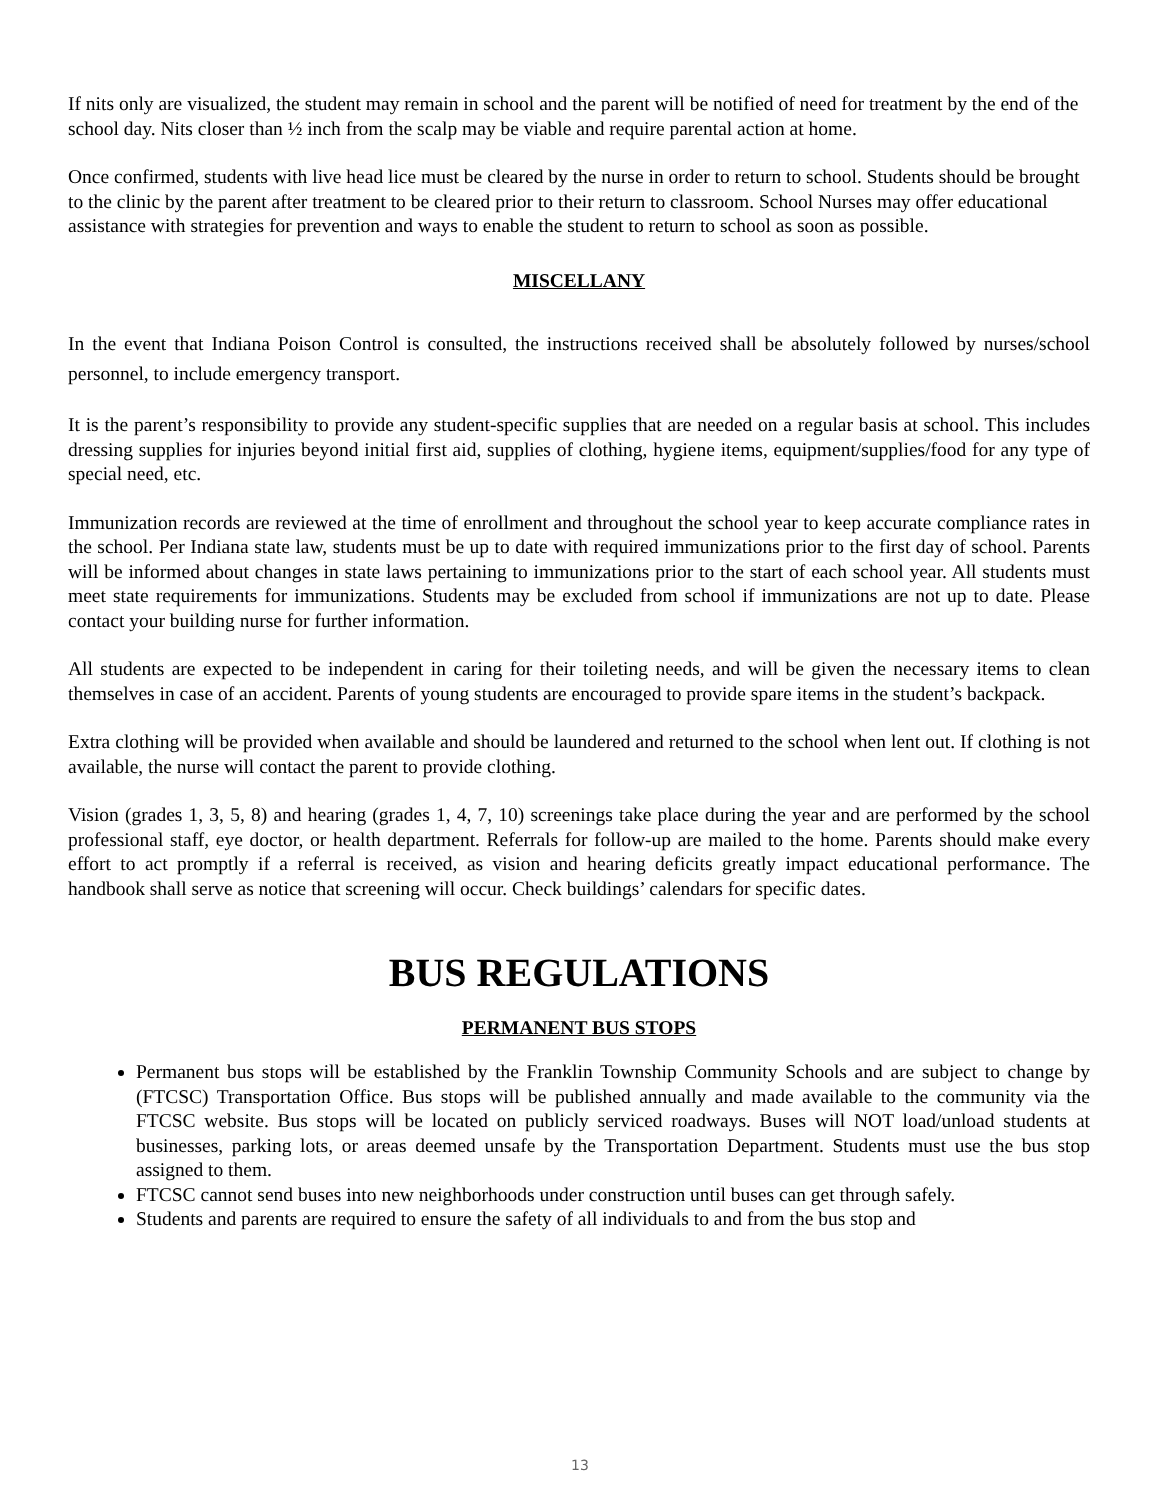If nits only are visualized, the student may remain in school and the parent will be notified of need for treatment by the end of the school day. Nits closer than ½ inch from the scalp may be viable and require parental action at home.
Once confirmed, students with live head lice must be cleared by the nurse in order to return to school. Students should be brought to the clinic by the parent after treatment to be cleared prior to their return to classroom. School Nurses may offer educational assistance with strategies for prevention and ways to enable the student to return to school as soon as possible.
MISCELLANY
In the event that Indiana Poison Control is consulted, the instructions received shall be absolutely followed by nurses/school personnel, to include emergency transport.
It is the parent’s responsibility to provide any student-specific supplies that are needed on a regular basis at school. This includes dressing supplies for injuries beyond initial first aid, supplies of clothing, hygiene items, equipment/supplies/food for any type of special need, etc.
Immunization records are reviewed at the time of enrollment and throughout the school year to keep accurate compliance rates in the school. Per Indiana state law, students must be up to date with required immunizations prior to the first day of school. Parents will be informed about changes in state laws pertaining to immunizations prior to the start of each school year. All students must meet state requirements for immunizations. Students may be excluded from school if immunizations are not up to date. Please contact your building nurse for further information.
All students are expected to be independent in caring for their toileting needs, and will be given the necessary items to clean themselves in case of an accident. Parents of young students are encouraged to provide spare items in the student’s backpack.
Extra clothing will be provided when available and should be laundered and returned to the school when lent out. If clothing is not available, the nurse will contact the parent to provide clothing.
Vision (grades 1, 3, 5, 8) and hearing (grades 1, 4, 7, 10) screenings take place during the year and are performed by the school professional staff, eye doctor, or health department. Referrals for follow-up are mailed to the home. Parents should make every effort to act promptly if a referral is received, as vision and hearing deficits greatly impact educational performance. The handbook shall serve as notice that screening will occur. Check buildings’ calendars for specific dates.
BUS REGULATIONS
PERMANENT BUS STOPS
Permanent bus stops will be established by the Franklin Township Community Schools and are subject to change by (FTCSC) Transportation Office. Bus stops will be published annually and made available to the community via the FTCSC website. Bus stops will be located on publicly serviced roadways. Buses will NOT load/unload students at businesses, parking lots, or areas deemed unsafe by the Transportation Department. Students must use the bus stop assigned to them.
FTCSC cannot send buses into new neighborhoods under construction until buses can get through safely.
Students and parents are required to ensure the safety of all individuals to and from the bus stop and
13